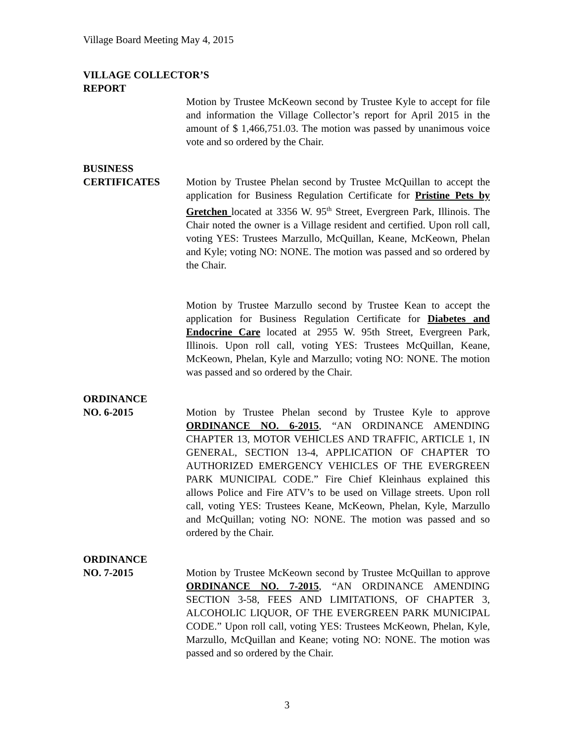Village Board Meeting May 4, 2015
VILLAGE COLLECTOR’S
REPORT
Motion by Trustee McKeown second by Trustee Kyle to accept for file and information the Village Collector’s report for April 2015 in the amount of $ 1,466,751.03. The motion was passed by unanimous voice vote and so ordered by the Chair.
BUSINESS
CERTIFICATES Motion by Trustee Phelan second by Trustee McQuillan to accept the application for Business Regulation Certificate for Pristine Pets by Gretchen located at 3356 W. 95<sup>th</sup> Street, Evergreen Park, Illinois. The Chair noted the owner is a Village resident and certified. Upon roll call, voting YES: Trustees Marzullo, McQuillan, Keane, McKeown, Phelan and Kyle; voting NO: NONE. The motion was passed and so ordered by the Chair.
Motion by Trustee Marzullo second by Trustee Kean to accept the application for Business Regulation Certificate for Diabetes and Endocrine Care located at 2955 W. 95th Street, Evergreen Park, Illinois. Upon roll call, voting YES: Trustees McQuillan, Keane, McKeown, Phelan, Kyle and Marzullo; voting NO: NONE. The motion was passed and so ordered by the Chair.
ORDINANCE
NO. 6-2015 Motion by Trustee Phelan second by Trustee Kyle to approve ORDINANCE NO. 6-2015, “AN ORDINANCE AMENDING CHAPTER 13, MOTOR VEHICLES AND TRAFFIC, ARTICLE 1, IN GENERAL, SECTION 13-4, APPLICATION OF CHAPTER TO AUTHORIZED EMERGENCY VEHICLES OF THE EVERGREEN PARK MUNICIPAL CODE.” Fire Chief Kleinhaus explained this allows Police and Fire ATV’s to be used on Village streets. Upon roll call, voting YES: Trustees Keane, McKeown, Phelan, Kyle, Marzullo and McQuillan; voting NO: NONE. The motion was passed and so ordered by the Chair.
ORDINANCE
NO. 7-2015 Motion by Trustee McKeown second by Trustee McQuillan to approve ORDINANCE NO. 7-2015, “AN ORDINANCE AMENDING SECTION 3-58, FEES AND LIMITATIONS, OF CHAPTER 3, ALCOHOLIC LIQUOR, OF THE EVERGREEN PARK MUNICIPAL CODE.” Upon roll call, voting YES: Trustees McKeown, Phelan, Kyle, Marzullo, McQuillan and Keane; voting NO: NONE. The motion was passed and so ordered by the Chair.
3